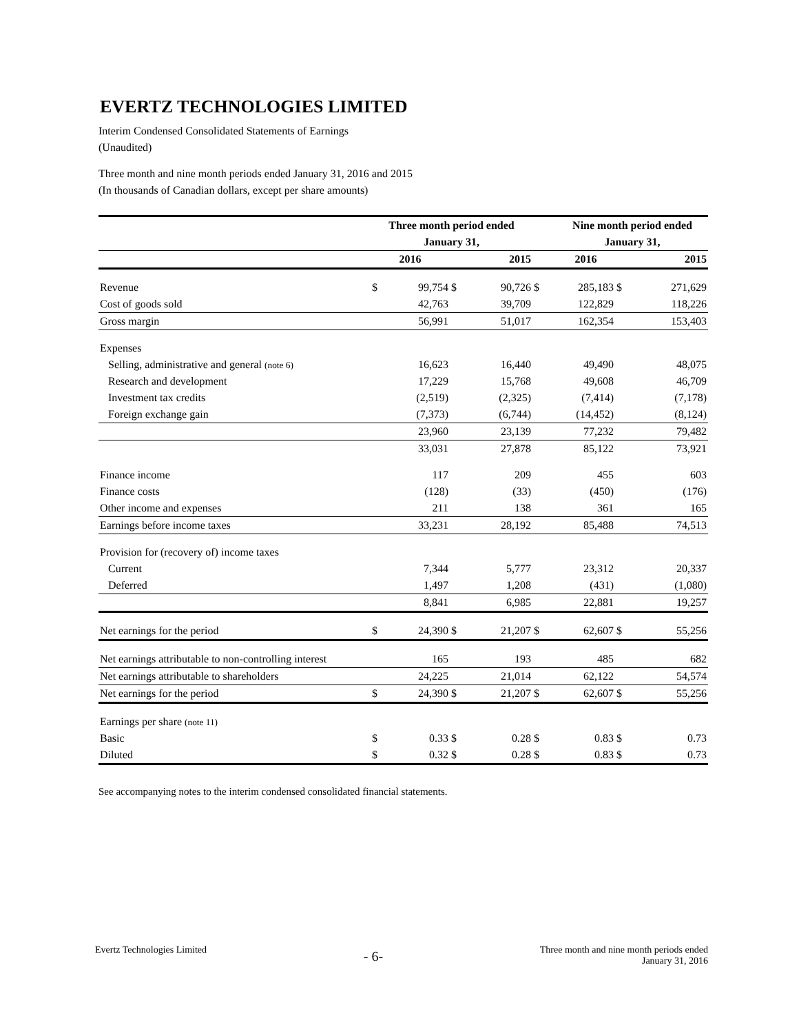EVERTZ TECHNOLOGIES LIMITED
Interim Condensed Consolidated Statements of Earnings
(Unaudited)
Three month and nine month periods ended January 31, 2016 and 2015
(In thousands of Canadian dollars, except per share amounts)
| | Three month period ended | | | | | Nine month period ended | | |
| | January 31, | | | | | January 31, | | |
| | 2016 | | 2015 | | | 2016 | | 2015 |
| Revenue | $ | 99,754 | $ | 90,726 | $ | 285,183 | $ | 271,629 |
| Cost of goods sold | | 42,763 | | 39,709 | | 122,829 | | 118,226 |
| Gross margin | | 56,991 | | 51,017 | | 162,354 | | 153,403 |
| Expenses | | | | | | | | |
| Selling, administrative and general (note 6) | | 16,623 | | 16,440 | | 49,490 | | 48,075 |
| Research and development | | 17,229 | | 15,768 | | 49,608 | | 46,709 |
| Investment tax credits | | (2,519) | | (2,325) | | (7,414) | | (7,178) |
| Foreign exchange gain | | (7,373) | | (6,744) | | (14,452) | | (8,124) |
| | | 23,960 | | 23,139 | | 77,232 | | 79,482 |
| | | 33,031 | | 27,878 | | 85,122 | | 73,921 |
| Finance income | | 117 | | 209 | | 455 | | 603 |
| Finance costs | | (128) | | (33) | | (450) | | (176) |
| Other income and expenses | | 211 | | 138 | | 361 | | 165 |
| Earnings before income taxes | | 33,231 | | 28,192 | | 85,488 | | 74,513 |
| Provision for (recovery of) income taxes | | | | | | | | |
| Current | | 7,344 | | 5,777 | | 23,312 | | 20,337 |
| Deferred | | 1,497 | | 1,208 | | (431) | | (1,080) |
| | | 8,841 | | 6,985 | | 22,881 | | 19,257 |
| Net earnings for the period | $ | 24,390 | $ | 21,207 | $ | 62,607 | $ | 55,256 |
| Net earnings attributable to non-controlling interest | | 165 | | 193 | | 485 | | 682 |
| Net earnings attributable to shareholders | | 24,225 | | 21,014 | | 62,122 | | 54,574 |
| Net earnings for the period | $ | 24,390 | $ | 21,207 | $ | 62,607 | $ | 55,256 |
| Earnings per share (note 11) | | | | | | | | |
| Basic | $ | 0.33 | $ | 0.28 | $ | 0.83 | $ | 0.73 |
| Diluted | $ | 0.32 | $ | 0.28 | $ | 0.83 | $ | 0.73 |
See accompanying notes to the interim condensed consolidated financial statements.
Evertz Technologies Limited
- 6-
Three month and nine month periods ended
January 31, 2016